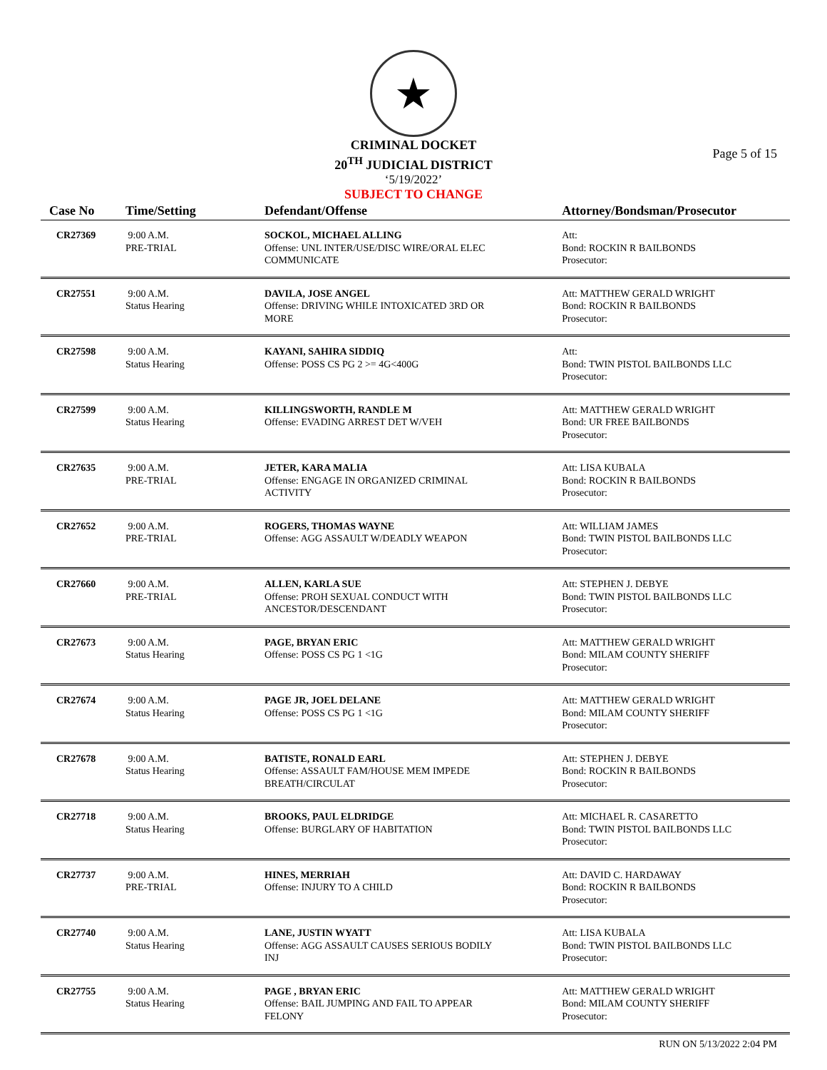★
CRIMINAL DOCKET
20<sup>TH</sup> JUDICIAL DISTRICT
‘5/19/2022’
SUBJECT TO CHANGE
Page 5 of 15
| Case No | Time/Setting | Defendant/Offense | Attorney/Bondsman/Prosecutor |
| --- | --- | --- | --- |
| CR27369 | 9:00 A.M. PRE-TRIAL | SOCKOL, MICHAEL ALLING Offense: UNL INTER/USE/DISC WIRE/ORAL ELEC COMMUNICATE | Att: Bond: ROCKIN R BAILBONDS Prosecutor: |
| CR27551 | 9:00 A.M. Status Hearing | DAVILA, JOSE ANGEL Offense: DRIVING WHILE INTOXICATED 3RD OR MORE | Att: MATTHEW GERALD WRIGHT Bond: ROCKIN R BAILBONDS Prosecutor: |
| CR27598 | 9:00 A.M. Status Hearing | KAYANI, SAHIRA SIDDIQ Offense: POSS CS PG 2 >= 4G<400G | Att: Bond: TWIN PISTOL BAILBONDS LLC Prosecutor: |
| CR27599 | 9:00 A.M. Status Hearing | KILLINGSWORTH, RANDLE M Offense: EVADING ARREST DET W/VEH | Att: MATTHEW GERALD WRIGHT Bond: UR FREE BAILBONDS Prosecutor: |
| CR27635 | 9:00 A.M. PRE-TRIAL | JETER, KARA MALIA Offense: ENGAGE IN ORGANIZED CRIMINAL ACTIVITY | Att: LISA KUBALA Bond: ROCKIN R BAILBONDS Prosecutor: |
| CR27652 | 9:00 A.M. PRE-TRIAL | ROGERS, THOMAS WAYNE Offense: AGG ASSAULT W/DEADLY WEAPON | Att: WILLIAM JAMES Bond: TWIN PISTOL BAILBONDS LLC Prosecutor: |
| CR27660 | 9:00 A.M. PRE-TRIAL | ALLEN, KARLA SUE Offense: PROH SEXUAL CONDUCT WITH ANCESTOR/DESCENDANT | Att: STEPHEN J. DEBYE Bond: TWIN PISTOL BAILBONDS LLC Prosecutor: |
| CR27673 | 9:00 A.M. Status Hearing | PAGE, BRYAN ERIC Offense: POSS CS PG 1 <1G | Att: MATTHEW GERALD WRIGHT Bond: MILAM COUNTY SHERIFF Prosecutor: |
| CR27674 | 9:00 A.M. Status Hearing | PAGE JR, JOEL DELANE Offense: POSS CS PG 1 <1G | Att: MATTHEW GERALD WRIGHT Bond: MILAM COUNTY SHERIFF Prosecutor: |
| CR27678 | 9:00 A.M. Status Hearing | BATISTE, RONALD EARL Offense: ASSAULT FAM/HOUSE MEM IMPEDE BREATH/CIRCULAT | Att: STEPHEN J. DEBYE Bond: ROCKIN R BAILBONDS Prosecutor: |
| CR27718 | 9:00 A.M. Status Hearing | BROOKS, PAUL ELDRIDGE Offense: BURGLARY OF HABITATION | Att: MICHAEL R. CASARETTO Bond: TWIN PISTOL BAILBONDS LLC Prosecutor: |
| CR27737 | 9:00 A.M. PRE-TRIAL | HINES, MERRIAH Offense: INJURY TO A CHILD | Att: DAVID C. HARDAWAY Bond: ROCKIN R BAILBONDS Prosecutor: |
| CR27740 | 9:00 A.M. Status Hearing | LANE, JUSTIN WYATT Offense: AGG ASSAULT CAUSES SERIOUS BODILY INJ | Att: LISA KUBALA Bond: TWIN PISTOL BAILBONDS LLC Prosecutor: |
| CR27755 | 9:00 A.M. Status Hearing | PAGE , BRYAN ERIC Offense: BAIL JUMPING AND FAIL TO APPEAR FELONY | Att: MATTHEW GERALD WRIGHT Bond: MILAM COUNTY SHERIFF Prosecutor: |
RUN ON 5/13/2022 2:04 PM